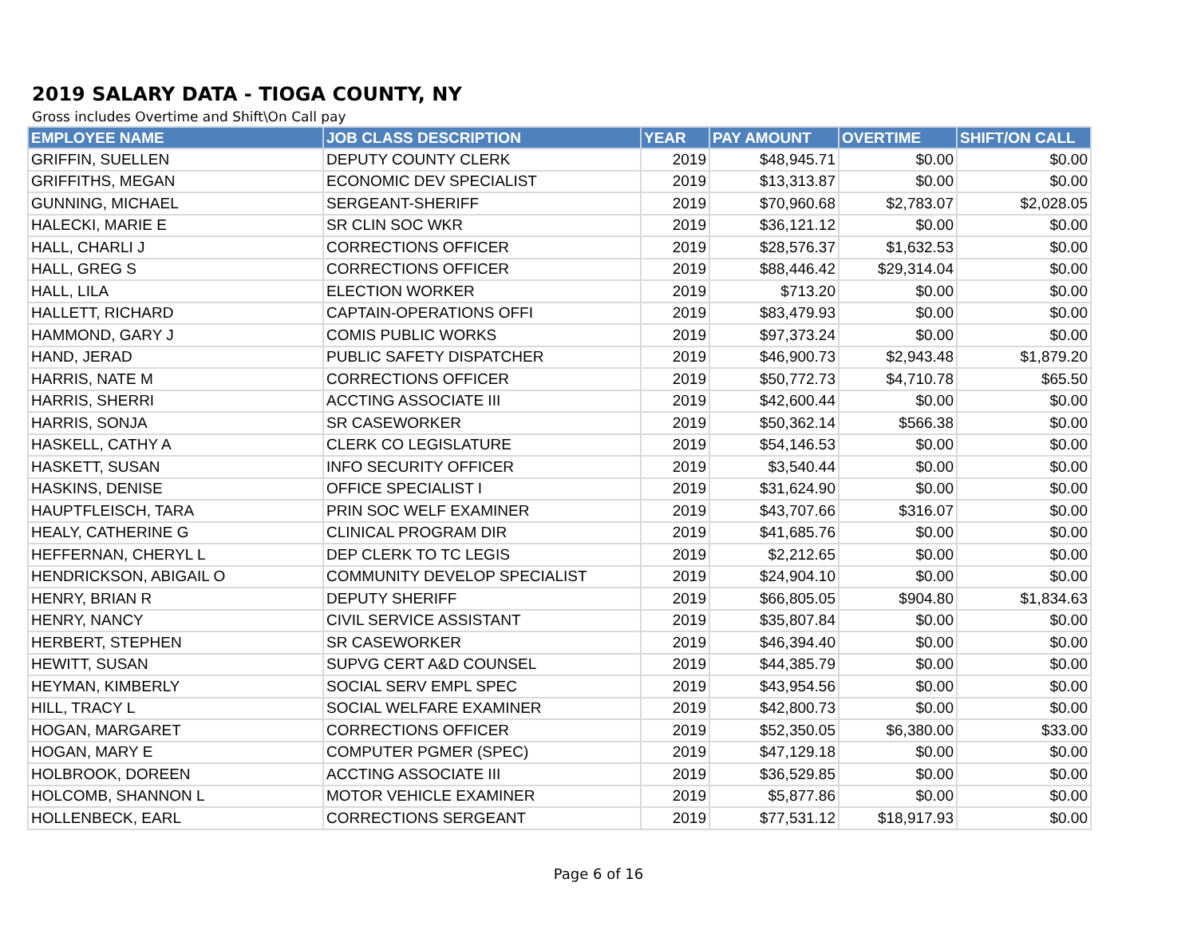2019 SALARY DATA - TIOGA COUNTY, NY
Gross includes Overtime and Shift\On Call pay
| EMPLOYEE NAME | JOB CLASS DESCRIPTION | YEAR | PAY AMOUNT | OVERTIME | SHIFT/ON CALL |
| --- | --- | --- | --- | --- | --- |
| GRIFFIN, SUELLEN | DEPUTY COUNTY CLERK | 2019 | $48,945.71 | $0.00 | $0.00 |
| GRIFFITHS, MEGAN | ECONOMIC DEV SPECIALIST | 2019 | $13,313.87 | $0.00 | $0.00 |
| GUNNING, MICHAEL | SERGEANT-SHERIFF | 2019 | $70,960.68 | $2,783.07 | $2,028.05 |
| HALECKI, MARIE E | SR CLIN SOC WKR | 2019 | $36,121.12 | $0.00 | $0.00 |
| HALL, CHARLI J | CORRECTIONS OFFICER | 2019 | $28,576.37 | $1,632.53 | $0.00 |
| HALL, GREG S | CORRECTIONS OFFICER | 2019 | $88,446.42 | $29,314.04 | $0.00 |
| HALL, LILA | ELECTION WORKER | 2019 | $713.20 | $0.00 | $0.00 |
| HALLETT, RICHARD | CAPTAIN-OPERATIONS OFFI | 2019 | $83,479.93 | $0.00 | $0.00 |
| HAMMOND, GARY J | COMIS PUBLIC WORKS | 2019 | $97,373.24 | $0.00 | $0.00 |
| HAND, JERAD | PUBLIC SAFETY DISPATCHER | 2019 | $46,900.73 | $2,943.48 | $1,879.20 |
| HARRIS, NATE M | CORRECTIONS OFFICER | 2019 | $50,772.73 | $4,710.78 | $65.50 |
| HARRIS, SHERRI | ACCTING ASSOCIATE III | 2019 | $42,600.44 | $0.00 | $0.00 |
| HARRIS, SONJA | SR CASEWORKER | 2019 | $50,362.14 | $566.38 | $0.00 |
| HASKELL, CATHY A | CLERK CO LEGISLATURE | 2019 | $54,146.53 | $0.00 | $0.00 |
| HASKETT, SUSAN | INFO SECURITY OFFICER | 2019 | $3,540.44 | $0.00 | $0.00 |
| HASKINS, DENISE | OFFICE SPECIALIST I | 2019 | $31,624.90 | $0.00 | $0.00 |
| HAUPTFLEISCH, TARA | PRIN SOC WELF EXAMINER | 2019 | $43,707.66 | $316.07 | $0.00 |
| HEALY, CATHERINE G | CLINICAL PROGRAM DIR | 2019 | $41,685.76 | $0.00 | $0.00 |
| HEFFERNAN, CHERYL L | DEP CLERK TO TC LEGIS | 2019 | $2,212.65 | $0.00 | $0.00 |
| HENDRICKSON, ABIGAIL O | COMMUNITY DEVELOP SPECIALIST | 2019 | $24,904.10 | $0.00 | $0.00 |
| HENRY, BRIAN R | DEPUTY SHERIFF | 2019 | $66,805.05 | $904.80 | $1,834.63 |
| HENRY, NANCY | CIVIL SERVICE ASSISTANT | 2019 | $35,807.84 | $0.00 | $0.00 |
| HERBERT, STEPHEN | SR CASEWORKER | 2019 | $46,394.40 | $0.00 | $0.00 |
| HEWITT, SUSAN | SUPVG CERT A&D COUNSEL | 2019 | $44,385.79 | $0.00 | $0.00 |
| HEYMAN, KIMBERLY | SOCIAL SERV EMPL SPEC | 2019 | $43,954.56 | $0.00 | $0.00 |
| HILL, TRACY L | SOCIAL WELFARE EXAMINER | 2019 | $42,800.73 | $0.00 | $0.00 |
| HOGAN, MARGARET | CORRECTIONS OFFICER | 2019 | $52,350.05 | $6,380.00 | $33.00 |
| HOGAN, MARY E | COMPUTER PGMER (SPEC) | 2019 | $47,129.18 | $0.00 | $0.00 |
| HOLBROOK, DOREEN | ACCTING ASSOCIATE III | 2019 | $36,529.85 | $0.00 | $0.00 |
| HOLCOMB, SHANNON L | MOTOR VEHICLE EXAMINER | 2019 | $5,877.86 | $0.00 | $0.00 |
| HOLLENBECK, EARL | CORRECTIONS SERGEANT | 2019 | $77,531.12 | $18,917.93 | $0.00 |
Page 6 of 16